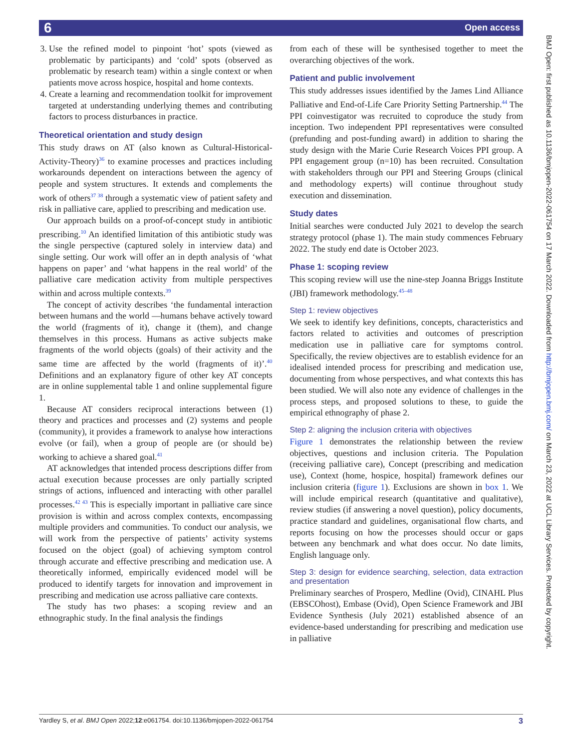6 Open access
BMJ Open: first published as 10.1136/bmjopen-2022-061754 on 17 March 2022. Downloaded from http://bmjopen.bmj.com/ on March 23, 2022 at UCL Library Services. Protected by copyright.
3. Use the refined model to pinpoint ‘hot’ spots (viewed as problematic by participants) and ‘cold’ spots (observed as problematic by research team) within a single context or when patients move across hospice, hospital and home contexts.
4. Create a learning and recommendation toolkit for improvement targeted at understanding underlying themes and contributing factors to process disturbances in practice.
Theoretical orientation and study design
This study draws on AT (also known as Cultural-Historical-Activity-Theory)<sup>36</sup> to examine processes and practices including workarounds dependent on interactions between the agency of people and system structures. It extends and complements the work of others<sup>37 38</sup> through a systematic view of patient safety and risk in palliative care, applied to prescribing and medication use.
Our approach builds on a proof-of-concept study in antibiotic prescribing.<sup>10</sup> An identified limitation of this antibiotic study was the single perspective (captured solely in interview data) and single setting. Our work will offer an in depth analysis of ‘what happens on paper’ and ‘what happens in the real world’ of the palliative care medication activity from multiple perspectives within and across multiple contexts.<sup>39</sup>
The concept of activity describes ‘the fundamental interaction between humans and the world —humans behave actively toward the world (fragments of it), change it (them), and change themselves in this process. Humans as active subjects make fragments of the world objects (goals) of their activity and the same time are affected by the world (fragments of it)’.<sup>40</sup> Definitions and an explanatory figure of other key AT concepts are in online supplemental table 1 and online supplemental figure 1.
Because AT considers reciprocal interactions between (1) theory and practices and processes and (2) systems and people (community), it provides a framework to analyse how interactions evolve (or fail), when a group of people are (or should be) working to achieve a shared goal.<sup>41</sup>
AT acknowledges that intended process descriptions differ from actual execution because processes are only partially scripted strings of actions, influenced and interacting with other parallel processes.<sup>42 43</sup> This is especially important in palliative care since provision is within and across complex contexts, encompassing multiple providers and communities. To conduct our analysis, we will work from the perspective of patients’ activity systems focused on the object (goal) of achieving symptom control through accurate and effective prescribing and medication use. A theoretically informed, empirically evidenced model will be produced to identify targets for innovation and improvement in prescribing and medication use across palliative care contexts.
The study has two phases: a scoping review and an ethnographic study. In the final analysis the findings
from each of these will be synthesised together to meet the overarching objectives of the work.
Patient and public involvement
This study addresses issues identified by the James Lind Alliance Palliative and End-of-Life Care Priority Setting Partnership.<sup>44</sup> The PPI coinvestigator was recruited to coproduce the study from inception. Two independent PPI representatives were consulted (prefunding and post-funding award) in addition to sharing the study design with the Marie Curie Research Voices PPI group. A PPI engagement group (n=10) has been recruited. Consultation with stakeholders through our PPI and Steering Groups (clinical and methodology experts) will continue throughout study execution and dissemination.
Study dates
Initial searches were conducted July 2021 to develop the search strategy protocol (phase 1). The main study commences February 2022. The study end date is October 2023.
Phase 1: scoping review
This scoping review will use the nine-step Joanna Briggs Institute (JBI) framework methodology.<sup>45–48</sup>
Step 1: review objectives
We seek to identify key definitions, concepts, characteristics and factors related to activities and outcomes of prescription medication use in palliative care for symptoms control. Specifically, the review objectives are to establish evidence for an idealised intended process for prescribing and medication use, documenting from whose perspectives, and what contexts this has been studied. We will also note any evidence of challenges in the process steps, and proposed solutions to these, to guide the empirical ethnography of phase 2.
Step 2: aligning the inclusion criteria with objectives
Figure 1 demonstrates the relationship between the review objectives, questions and inclusion criteria. The Population (receiving palliative care), Concept (prescribing and medication use), Context (home, hospice, hospital) framework defines our inclusion criteria (figure 1). Exclusions are shown in box 1. We will include empirical research (quantitative and qualitative), review studies (if answering a novel question), policy documents, practice standard and guidelines, organisational flow charts, and reports focusing on how the processes should occur or gaps between any benchmark and what does occur. No date limits, English language only.
Step 3: design for evidence searching, selection, data extraction and presentation
Preliminary searches of Prospero, Medline (Ovid), CINAHL Plus (EBSCOhost), Embase (Ovid), Open Science Framework and JBI Evidence Synthesis (July 2021) established absence of an evidence-based understanding for prescribing and medication use in palliative
Yardley S, et al. BMJ Open 2022;12:e061754. doi:10.1136/bmjopen-2022-061754 3